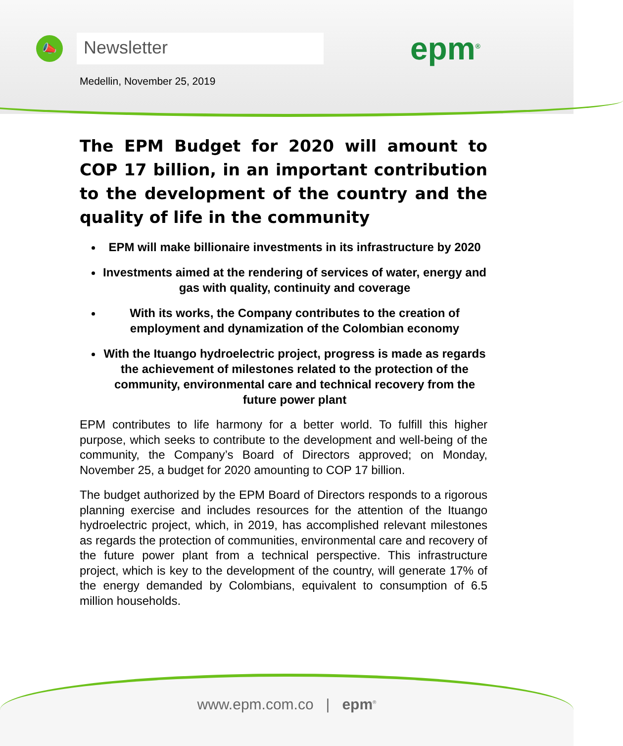📣
Newsletter
epm<sup>®</sup>
Medellin, November 25, 2019
The EPM Budget for 2020 will amount to COP 17 billion, in an important contribution to the development of the country and the quality of life in the community
EPM will make billionaire investments in its infrastructure by 2020
Investments aimed at the rendering of services of water, energy and gas with quality, continuity and coverage
With its works, the Company contributes to the creation of employment and dynamization of the Colombian economy
With the Ituango hydroelectric project, progress is made as regards the achievement of milestones related to the protection of the community, environmental care and technical recovery from the future power plant
EPM contributes to life harmony for a better world. To fulfill this higher purpose, which seeks to contribute to the development and well-being of the community, the Company’s Board of Directors approved; on Monday, November 25, a budget for 2020 amounting to COP 17 billion.
The budget authorized by the EPM Board of Directors responds to a rigorous planning exercise and includes resources for the attention of the Ituango hydroelectric project, which, in 2019, has accomplished relevant milestones as regards the protection of communities, environmental care and recovery of the future power plant from a technical perspective. This infrastructure project, which is key to the development of the country, will generate 17% of the energy demanded by Colombians, equivalent to consumption of 6.5 million households.
www.epm.com.co | epm<sup>®</sup>